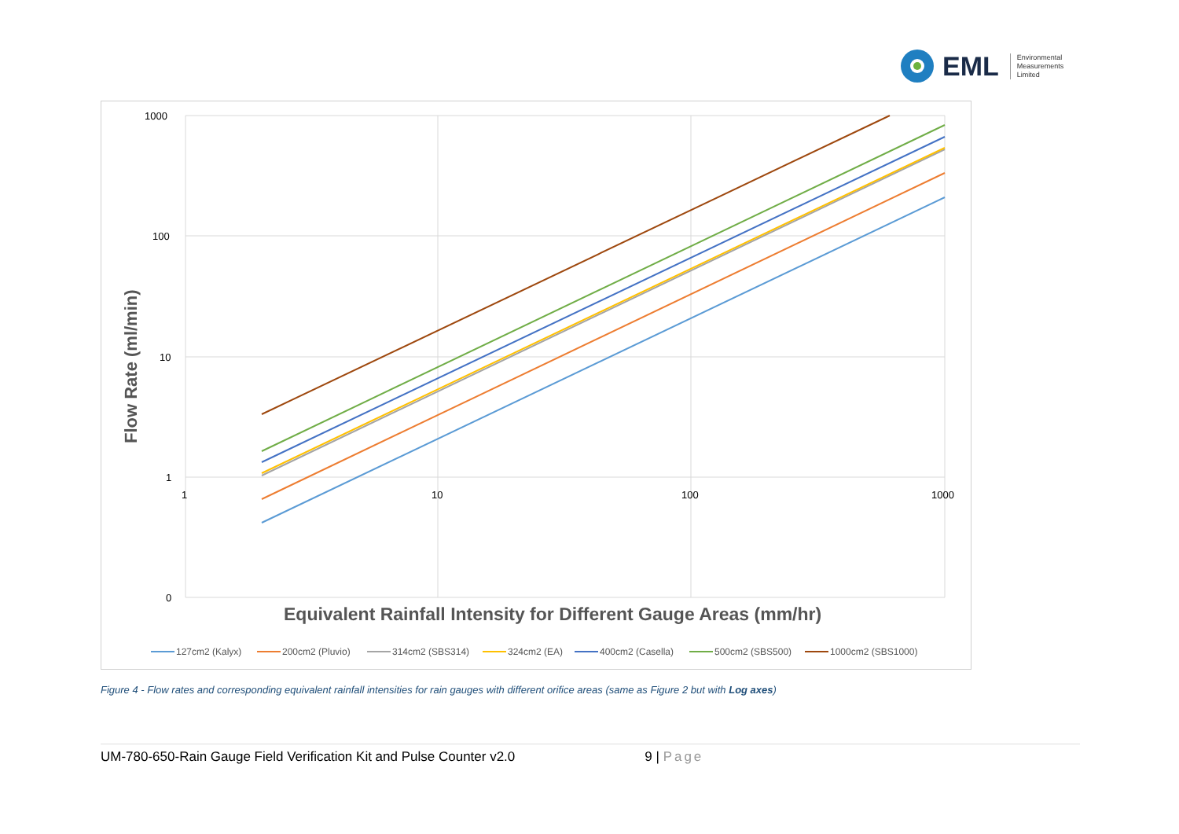EML
Environmental
Measurements
Limited
1000
100
10
1
0
1
10
100
1000
Flow Rate (ml/min)
Equivalent Rainfall Intensity for Different Gauge Areas (mm/hr)
127cm2 (Kalyx)
200cm2 (Pluvio)
314cm2 (SBS314)
324cm2 (EA)
400cm2 (Casella)
500cm2 (SBS500)
1000cm2 (SBS1000)
Figure 4 - Flow rates and corresponding equivalent rainfall intensities for rain gauges with different orifice areas (same as Figure 2 but with Log axes)
UM-780-650-Rain Gauge Field Verification Kit and Pulse Counter v2.0 9 | Page